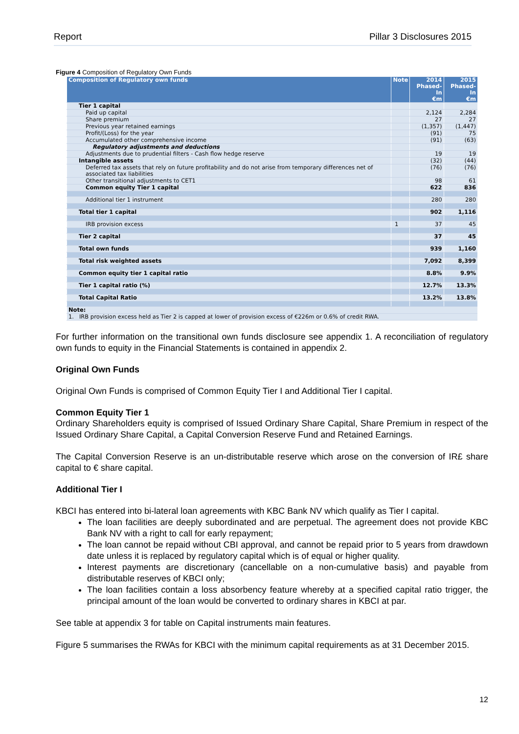Report Pillar 3 Disclosures 2015
Figure 4 Composition of Regulatory Own Funds
| Composition of Regulatory own funds | Note | 2014 Phased-In €m | 2015 Phased-In €m |
| --- | --- | --- | --- |
| Tier 1 capital | | | |
| Paid up capital | | 2,124 | 2,284 |
| Share premium | | 27 | 27 |
| Previous year retained earnings | | (1,357) | (1,447) |
| Profit/(Loss) for the year | | (91) | 75 |
| Accumulated other comprehensive income | | (91) | (63) |
| Regulatory adjustments and deductions | | | |
| Adjustments due to prudential filters - Cash flow hedge reserve | | 19 | 19 |
| Intangible assets | | (32) | (44) |
| Deferred tax assets that rely on future profitability and do not arise from temporary differences net of associated tax liabilities | | (76) | (76) |
| Other transitional adjustments to CET1 | | 98 | 61 |
| Common equity Tier 1 capital | | 622 | 836 |
| Additional tier 1 instrument | | 280 | 280 |
| Total tier 1 capital | | 902 | 1,116 |
| IRB provision excess | 1 | 37 | 45 |
| Tier 2 capital | | 37 | 45 |
| Total own funds | | 939 | 1,160 |
| Total risk weighted assets | | 7,092 | 8,399 |
| Common equity tier 1 capital ratio | | 8.8% | 9.9% |
| Tier 1 capital ratio (%) | | 12.7% | 13.3% |
| Total Capital Ratio | | 13.2% | 13.8% |
| Note: | | | |
| 1. IRB provision excess held as Tier 2 is capped at lower of provision excess of €226m or 0.6% of credit RWA. | | | |
For further information on the transitional own funds disclosure see appendix 1. A reconciliation of regulatory own funds to equity in the Financial Statements is contained in appendix 2.
Original Own Funds
Original Own Funds is comprised of Common Equity Tier I and Additional Tier I capital.
Common Equity Tier 1
Ordinary Shareholders equity is comprised of Issued Ordinary Share Capital, Share Premium in respect of the Issued Ordinary Share Capital, a Capital Conversion Reserve Fund and Retained Earnings.
The Capital Conversion Reserve is an un-distributable reserve which arose on the conversion of IR£ share capital to € share capital.
Additional Tier I
KBCI has entered into bi-lateral loan agreements with KBC Bank NV which qualify as Tier I capital.
The loan facilities are deeply subordinated and are perpetual. The agreement does not provide KBC Bank NV with a right to call for early repayment;
The loan cannot be repaid without CBI approval, and cannot be repaid prior to 5 years from drawdown date unless it is replaced by regulatory capital which is of equal or higher quality.
Interest payments are discretionary (cancellable on a non-cumulative basis) and payable from distributable reserves of KBCI only;
The loan facilities contain a loss absorbency feature whereby at a specified capital ratio trigger, the principal amount of the loan would be converted to ordinary shares in KBCI at par.
See table at appendix 3 for table on Capital instruments main features.
Figure 5 summarises the RWAs for KBCI with the minimum capital requirements as at 31 December 2015.
12